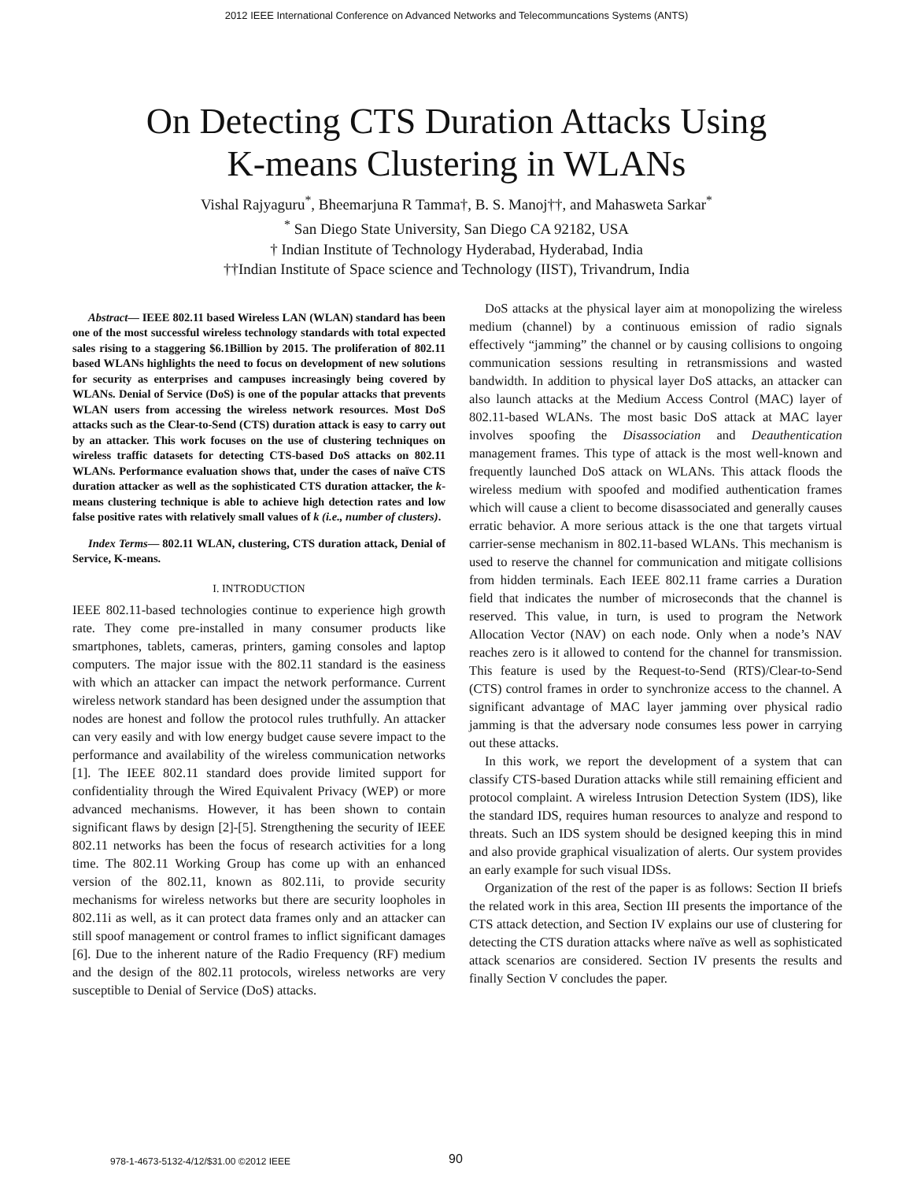2012 IEEE International Conference on Advanced Networks and Telecommuncations Systems (ANTS)
On Detecting CTS Duration Attacks Using
K-means Clustering in WLANs
Vishal Rajyaguru<sup>*</sup>, Bheemarjuna R Tamma†, B. S. Manoj††, and Mahasweta Sarkar<sup>*</sup>
<sup>*</sup> San Diego State University, San Diego CA 92182, USA
† Indian Institute of Technology Hyderabad, Hyderabad, India
††Indian Institute of Space science and Technology (IIST), Trivandrum, India
Abstract— IEEE 802.11 based Wireless LAN (WLAN) standard has been one of the most successful wireless technology standards with total expected sales rising to a staggering $6.1Billion by 2015. The proliferation of 802.11 based WLANs highlights the need to focus on development of new solutions for security as enterprises and campuses increasingly being covered by WLANs. Denial of Service (DoS) is one of the popular attacks that prevents WLAN users from accessing the wireless network resources. Most DoS attacks such as the Clear-to-Send (CTS) duration attack is easy to carry out by an attacker. This work focuses on the use of clustering techniques on wireless traffic datasets for detecting CTS-based DoS attacks on 802.11 WLANs. Performance evaluation shows that, under the cases of naïve CTS duration attacker as well as the sophisticated CTS duration attacker, the k-means clustering technique is able to achieve high detection rates and low false positive rates with relatively small values of k (i.e., number of clusters).
Index Terms— 802.11 WLAN, clustering, CTS duration attack, Denial of Service, K-means.
I. INTRODUCTION
IEEE 802.11-based technologies continue to experience high growth rate. They come pre-installed in many consumer products like smartphones, tablets, cameras, printers, gaming consoles and laptop computers. The major issue with the 802.11 standard is the easiness with which an attacker can impact the network performance. Current wireless network standard has been designed under the assumption that nodes are honest and follow the protocol rules truthfully. An attacker can very easily and with low energy budget cause severe impact to the performance and availability of the wireless communication networks [1]. The IEEE 802.11 standard does provide limited support for confidentiality through the Wired Equivalent Privacy (WEP) or more advanced mechanisms. However, it has been shown to contain significant flaws by design [2]-[5]. Strengthening the security of IEEE 802.11 networks has been the focus of research activities for a long time. The 802.11 Working Group has come up with an enhanced version of the 802.11, known as 802.11i, to provide security mechanisms for wireless networks but there are security loopholes in 802.11i as well, as it can protect data frames only and an attacker can still spoof management or control frames to inflict significant damages [6]. Due to the inherent nature of the Radio Frequency (RF) medium and the design of the 802.11 protocols, wireless networks are very susceptible to Denial of Service (DoS) attacks.
DoS attacks at the physical layer aim at monopolizing the wireless medium (channel) by a continuous emission of radio signals effectively “jamming” the channel or by causing collisions to ongoing communication sessions resulting in retransmissions and wasted bandwidth. In addition to physical layer DoS attacks, an attacker can also launch attacks at the Medium Access Control (MAC) layer of 802.11-based WLANs. The most basic DoS attack at MAC layer involves spoofing the Disassociation and Deauthentication management frames. This type of attack is the most well-known and frequently launched DoS attack on WLANs. This attack floods the wireless medium with spoofed and modified authentication frames which will cause a client to become disassociated and generally causes erratic behavior. A more serious attack is the one that targets virtual carrier-sense mechanism in 802.11-based WLANs. This mechanism is used to reserve the channel for communication and mitigate collisions from hidden terminals. Each IEEE 802.11 frame carries a Duration field that indicates the number of microseconds that the channel is reserved. This value, in turn, is used to program the Network Allocation Vector (NAV) on each node. Only when a node’s NAV reaches zero is it allowed to contend for the channel for transmission. This feature is used by the Request-to-Send (RTS)/Clear-to-Send (CTS) control frames in order to synchronize access to the channel. A significant advantage of MAC layer jamming over physical radio jamming is that the adversary node consumes less power in carrying out these attacks.
In this work, we report the development of a system that can classify CTS-based Duration attacks while still remaining efficient and protocol complaint. A wireless Intrusion Detection System (IDS), like the standard IDS, requires human resources to analyze and respond to threats. Such an IDS system should be designed keeping this in mind and also provide graphical visualization of alerts. Our system provides an early example for such visual IDSs.
Organization of the rest of the paper is as follows: Section II briefs the related work in this area, Section III presents the importance of the CTS attack detection, and Section IV explains our use of clustering for detecting the CTS duration attacks where naïve as well as sophisticated attack scenarios are considered. Section IV presents the results and finally Section V concludes the paper.
978-1-4673-5132-4/12/$31.00 ©2012 IEEE
90